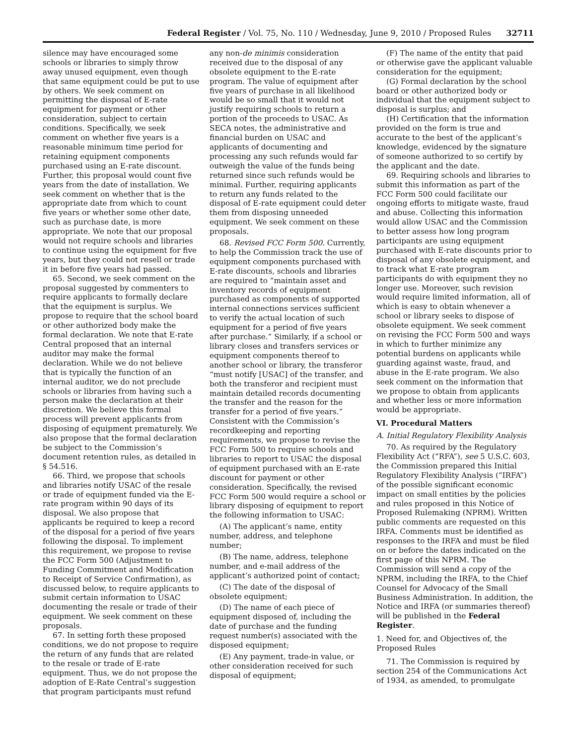Federal Register / Vol. 75, No. 110 / Wednesday, June 9, 2010 / Proposed Rules 32711
silence may have encouraged some schools or libraries to simply throw away unused equipment, even though that same equipment could be put to use by others. We seek comment on permitting the disposal of E-rate equipment for payment or other consideration, subject to certain conditions. Specifically, we seek comment on whether five years is a reasonable minimum time period for retaining equipment components purchased using an E-rate discount. Further, this proposal would count five years from the date of installation. We seek comment on whether that is the appropriate date from which to count five years or whether some other date, such as purchase date, is more appropriate. We note that our proposal would not require schools and libraries to continue using the equipment for five years, but they could not resell or trade it in before five years had passed.
65. Second, we seek comment on the proposal suggested by commenters to require applicants to formally declare that the equipment is surplus. We propose to require that the school board or other authorized body make the formal declaration. We note that E-rate Central proposed that an internal auditor may make the formal declaration. While we do not believe that is typically the function of an internal auditor, we do not preclude schools or libraries from having such a person make the declaration at their discretion. We believe this formal process will prevent applicants from disposing of equipment prematurely. We also propose that the formal declaration be subject to the Commission’s document retention rules, as detailed in § 54.516.
66. Third, we propose that schools and libraries notify USAC of the resale or trade of equipment funded via the E-rate program within 90 days of its disposal. We also propose that applicants be required to keep a record of the disposal for a period of five years following the disposal. To implement this requirement, we propose to revise the FCC Form 500 (Adjustment to Funding Commitment and Modification to Receipt of Service Confirmation), as discussed below, to require applicants to submit certain information to USAC documenting the resale or trade of their equipment. We seek comment on these proposals.
67. In setting forth these proposed conditions, we do not propose to require the return of any funds that are related to the resale or trade of E-rate equipment. Thus, we do not propose the adoption of E-Rate Central’s suggestion that program participants must refund
any non-de minimis consideration received due to the disposal of any obsolete equipment to the E-rate program. The value of equipment after five years of purchase in all likelihood would be so small that it would not justify requiring schools to return a portion of the proceeds to USAC. As SECA notes, the administrative and financial burden on USAC and applicants of documenting and processing any such refunds would far outweigh the value of the funds being returned since such refunds would be minimal. Further, requiring applicants to return any funds related to the disposal of E-rate equipment could deter them from disposing unneeded equipment. We seek comment on these proposals.
68. Revised FCC Form 500. Currently, to help the Commission track the use of equipment components purchased with E-rate discounts, schools and libraries are required to “maintain asset and inventory records of equipment purchased as components of supported internal connections services sufficient to verify the actual location of such equipment for a period of five years after purchase.” Similarly, if a school or library closes and transfers services or equipment components thereof to another school or library, the transferor “must notify [USAC] of the transfer, and both the transferor and recipient must maintain detailed records documenting the transfer and the reason for the transfer for a period of five years.” Consistent with the Commission’s recordkeeping and reporting requirements, we propose to revise the FCC Form 500 to require schools and libraries to report to USAC the disposal of equipment purchased with an E-rate discount for payment or other consideration. Specifically, the revised FCC Form 500 would require a school or library disposing of equipment to report the following information to USAC:
(A) The applicant’s name, entity number, address, and telephone number;
(B) The name, address, telephone number, and e-mail address of the applicant’s authorized point of contact;
(C) The date of the disposal of obsolete equipment;
(D) The name of each piece of equipment disposed of, including the date of purchase and the funding request number(s) associated with the disposed equipment;
(E) Any payment, trade-in value, or other consideration received for such disposal of equipment;
(F) The name of the entity that paid or otherwise gave the applicant valuable consideration for the equipment;
(G) Formal declaration by the school board or other authorized body or individual that the equipment subject to disposal is surplus; and
(H) Certification that the information provided on the form is true and accurate to the best of the applicant’s knowledge, evidenced by the signature of someone authorized to so certify by the applicant and the date.
69. Requiring schools and libraries to submit this information as part of the FCC Form 500 could facilitate our ongoing efforts to mitigate waste, fraud and abuse. Collecting this information would allow USAC and the Commission to better assess how long program participants are using equipment purchased with E-rate discounts prior to disposal of any obsolete equipment, and to track what E-rate program participants do with equipment they no longer use. Moreover, such revision would require limited information, all of which is easy to obtain whenever a school or library seeks to dispose of obsolete equipment. We seek comment on revising the FCC Form 500 and ways in which to further minimize any potential burdens on applicants while guarding against waste, fraud, and abuse in the E-rate program. We also seek comment on the information that we propose to obtain from applicants and whether less or more information would be appropriate.
VI. Procedural Matters
A. Initial Regulatory Flexibility Analysis
70. As required by the Regulatory Flexibility Act (“RFA”), see 5 U.S.C. 603, the Commission prepared this Initial Regulatory Flexibility Analysis (“IRFA”) of the possible significant economic impact on small entities by the policies and rules proposed in this Notice of Proposed Rulemaking (NPRM). Written public comments are requested on this IRFA. Comments must be identified as responses to the IRFA and must be filed on or before the dates indicated on the first page of this NPRM. The Commission will send a copy of the NPRM, including the IRFA, to the Chief Counsel for Advocacy of the Small Business Administration. In addition, the Notice and IRFA (or summaries thereof) will be published in the Federal Register.
1. Need for, and Objectives of, the Proposed Rules
71. The Commission is required by section 254 of the Communications Act of 1934, as amended, to promulgate